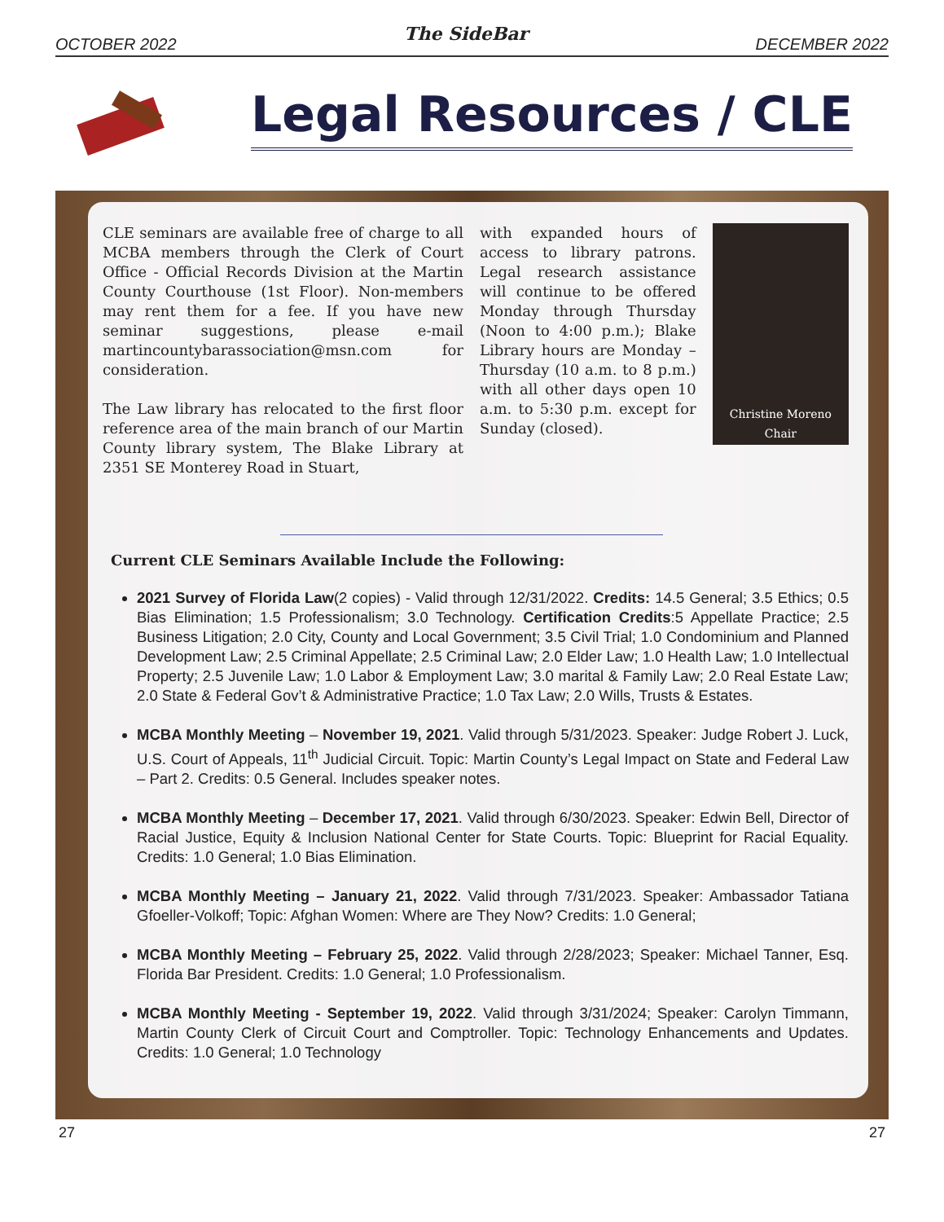OCTOBER 2022 The SideBar DECEMBER 2022
Legal Resources / CLE
CLE seminars are available free of charge to all MCBA members through the Clerk of Court Office - Official Records Division at the Martin County Courthouse (1st Floor). Non-members may rent them for a fee. If you have new seminar suggestions, please e-mail martincountybarassociation@msn.com for consideration.
The Law library has relocated to the first floor reference area of the main branch of our Martin County library system, The Blake Library at 2351 SE Monterey Road in Stuart,
with expanded hours of access to library patrons. Legal research assistance will continue to be offered Monday through Thursday (Noon to 4:00 p.m.); Blake Library hours are Monday – Thursday (10 a.m. to 8 p.m.) with all other days open 10 a.m. to 5:30 p.m. except for Sunday (closed).
Christine Moreno
Chair
Current CLE Seminars Available Include the Following:
2021 Survey of Florida Law(2 copies) - Valid through 12/31/2022. Credits: 14.5 General; 3.5 Ethics; 0.5 Bias Elimination; 1.5 Professionalism; 3.0 Technology. Certification Credits:5 Appellate Practice; 2.5 Business Litigation; 2.0 City, County and Local Government; 3.5 Civil Trial; 1.0 Condominium and Planned Development Law; 2.5 Criminal Appellate; 2.5 Criminal Law; 2.0 Elder Law; 1.0 Health Law; 1.0 Intellectual Property; 2.5 Juvenile Law; 1.0 Labor & Employment Law; 3.0 marital & Family Law; 2.0 Real Estate Law; 2.0 State & Federal Gov’t & Administrative Practice; 1.0 Tax Law; 2.0 Wills, Trusts & Estates.
MCBA Monthly Meeting – November 19, 2021. Valid through 5/31/2023. Speaker: Judge Robert J. Luck, U.S. Court of Appeals, 11<sup>th</sup> Judicial Circuit. Topic: Martin County’s Legal Impact on State and Federal Law – Part 2. Credits: 0.5 General. Includes speaker notes.
MCBA Monthly Meeting – December 17, 2021. Valid through 6/30/2023. Speaker: Edwin Bell, Director of Racial Justice, Equity & Inclusion National Center for State Courts. Topic: Blueprint for Racial Equality. Credits: 1.0 General; 1.0 Bias Elimination.
MCBA Monthly Meeting – January 21, 2022. Valid through 7/31/2023. Speaker: Ambassador Tatiana Gfoeller-Volkoff; Topic: Afghan Women: Where are They Now? Credits: 1.0 General;
MCBA Monthly Meeting – February 25, 2022. Valid through 2/28/2023; Speaker: Michael Tanner, Esq. Florida Bar President. Credits: 1.0 General; 1.0 Professionalism.
MCBA Monthly Meeting - September 19, 2022. Valid through 3/31/2024; Speaker: Carolyn Timmann, Martin County Clerk of Circuit Court and Comptroller. Topic: Technology Enhancements and Updates. Credits: 1.0 General; 1.0 Technology
27 27